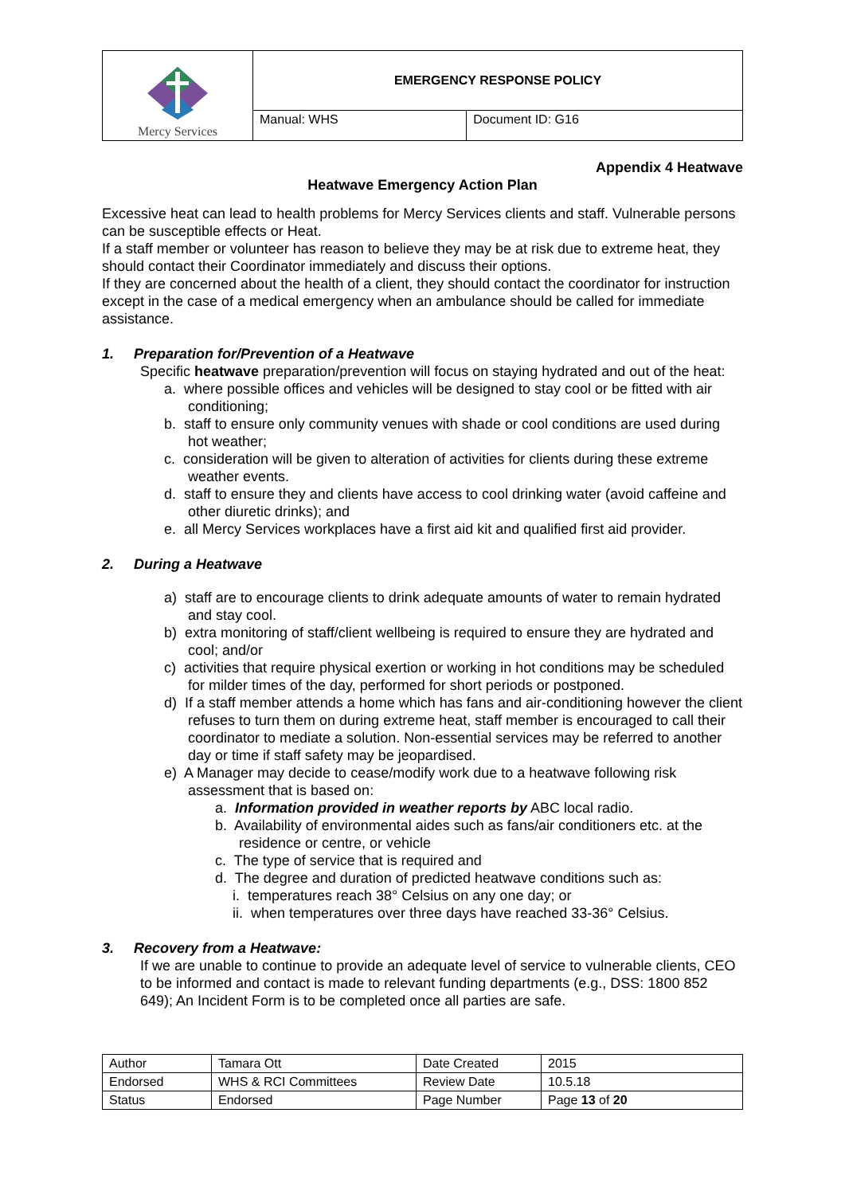| Mercy Services | EMERGENCY RESPONSE POLICY | |
| | Manual: WHS | Document ID: G16 |
Appendix 4 Heatwave
Heatwave Emergency Action Plan
Excessive heat can lead to health problems for Mercy Services clients and staff. Vulnerable persons can be susceptible effects or Heat.
If a staff member or volunteer has reason to believe they may be at risk due to extreme heat, they should contact their Coordinator immediately and discuss their options.
If they are concerned about the health of a client, they should contact the coordinator for instruction except in the case of a medical emergency when an ambulance should be called for immediate assistance.
1. Preparation for/Prevention of a Heatwave
Specific heatwave preparation/prevention will focus on staying hydrated and out of the heat:
a. where possible offices and vehicles will be designed to stay cool or be fitted with air conditioning;
b. staff to ensure only community venues with shade or cool conditions are used during hot weather;
c. consideration will be given to alteration of activities for clients during these extreme weather events.
d. staff to ensure they and clients have access to cool drinking water (avoid caffeine and other diuretic drinks); and
e. all Mercy Services workplaces have a first aid kit and qualified first aid provider.
2. During a Heatwave
a) staff are to encourage clients to drink adequate amounts of water to remain hydrated and stay cool.
b) extra monitoring of staff/client wellbeing is required to ensure they are hydrated and cool; and/or
c) activities that require physical exertion or working in hot conditions may be scheduled for milder times of the day, performed for short periods or postponed.
d) If a staff member attends a home which has fans and air-conditioning however the client refuses to turn them on during extreme heat, staff member is encouraged to call their coordinator to mediate a solution. Non-essential services may be referred to another day or time if staff safety may be jeopardised.
e) A Manager may decide to cease/modify work due to a heatwave following risk assessment that is based on:
a. Information provided in weather reports by ABC local radio.
b. Availability of environmental aides such as fans/air conditioners etc. at the residence or centre, or vehicle
c. The type of service that is required and
d. The degree and duration of predicted heatwave conditions such as:
i. temperatures reach 38° Celsius on any one day; or
ii. when temperatures over three days have reached 33-36° Celsius.
3. Recovery from a Heatwave:
If we are unable to continue to provide an adequate level of service to vulnerable clients, CEO to be informed and contact is made to relevant funding departments (e.g., DSS: 1800 852 649); An Incident Form is to be completed once all parties are safe.
| Author | Tamara Ott | Date Created | 2015 |
| Endorsed | WHS & RCI Committees | Review Date | 10.5.18 |
| Status | Endorsed | Page Number | Page 13 of 20 |